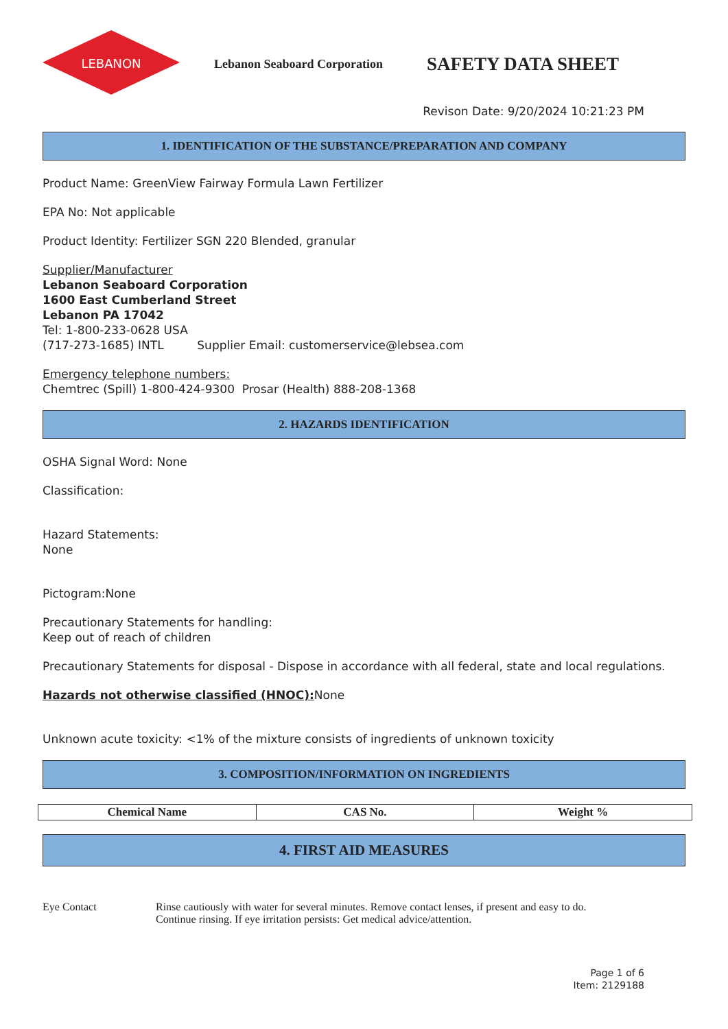LEBANON
Lebanon Seaboard Corporation
SAFETY DATA SHEET
Revison Date: 9/20/2024 10:21:23 PM
1. IDENTIFICATION OF THE SUBSTANCE/PREPARATION AND COMPANY
Product Name: GreenView Fairway Formula Lawn Fertilizer
EPA No: Not applicable
Product Identity: Fertilizer SGN 220 Blended, granular
Supplier/Manufacturer
Lebanon Seaboard Corporation
1600 East Cumberland Street
Lebanon PA 17042
Tel: 1-800-233-0628 USA
(717-273-1685) INTL Supplier Email: customerservice@lebsea.com
Emergency telephone numbers:
Chemtrec (Spill) 1-800-424-9300 Prosar (Health) 888-208-1368
2. HAZARDS IDENTIFICATION
OSHA Signal Word: None
Classification:
Hazard Statements:
None
Pictogram:None
Precautionary Statements for handling:
Keep out of reach of children
Precautionary Statements for disposal - Dispose in accordance with all federal, state and local regulations.
Hazards not otherwise classified (HNOC): None
Unknown acute toxicity: <1% of the mixture consists of ingredients of unknown toxicity
3. COMPOSITION/INFORMATION ON INGREDIENTS
| Chemical Name | CAS No. | Weight % |
| --- | --- | --- |
4. FIRST AID MEASURES
Eye Contact Rinse cautiously with water for several minutes. Remove contact lenses, if present and easy to do.
Continue rinsing. If eye irritation persists: Get medical advice/attention.
Page 1 of 6
Item: 2129188